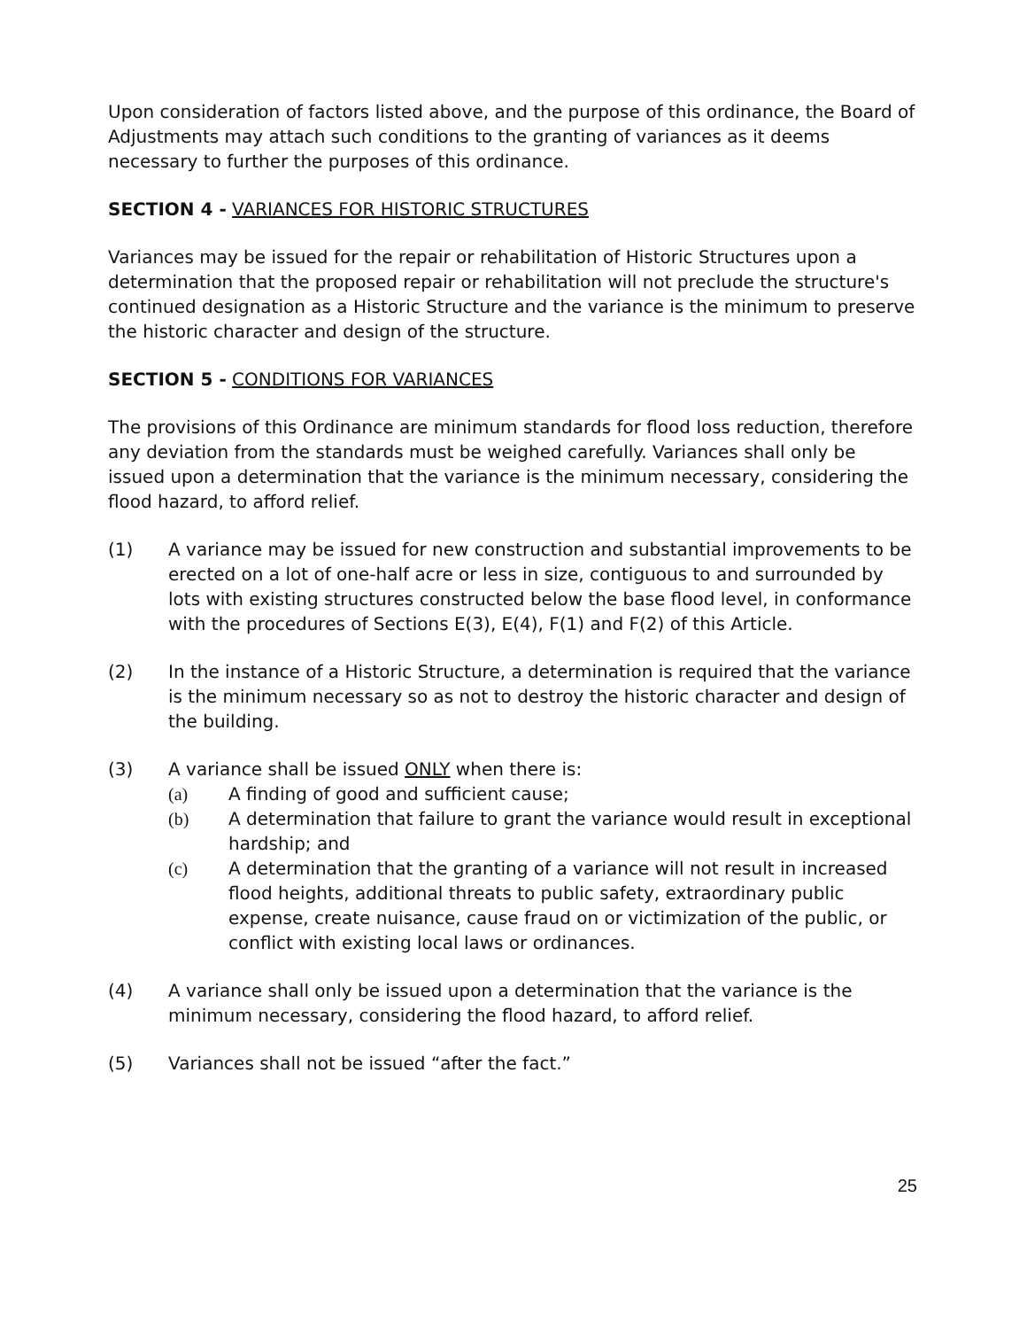Upon consideration of factors listed above, and the purpose of this ordinance, the Board of Adjustments may attach such conditions to the granting of variances as it deems necessary to further the purposes of this ordinance.
SECTION 4 - VARIANCES FOR HISTORIC STRUCTURES
Variances may be issued for the repair or rehabilitation of Historic Structures upon a determination that the proposed repair or rehabilitation will not preclude the structure's continued designation as a Historic Structure and the variance is the minimum to preserve the historic character and design of the structure.
SECTION 5 - CONDITIONS FOR VARIANCES
The provisions of this Ordinance are minimum standards for flood loss reduction, therefore any deviation from the standards must be weighed carefully. Variances shall only be issued upon a determination that the variance is the minimum necessary, considering the flood hazard, to afford relief.
(1) A variance may be issued for new construction and substantial improvements to be erected on a lot of one-half acre or less in size, contiguous to and surrounded by lots with existing structures constructed below the base flood level, in conformance with the procedures of Sections E(3), E(4), F(1) and F(2) of this Article.
(2) In the instance of a Historic Structure, a determination is required that the variance is the minimum necessary so as not to destroy the historic character and design of the building.
(3) A variance shall be issued ONLY when there is:
(a) A finding of good and sufficient cause;
(b) A determination that failure to grant the variance would result in exceptional hardship; and
(c) A determination that the granting of a variance will not result in increased flood heights, additional threats to public safety, extraordinary public expense, create nuisance, cause fraud on or victimization of the public, or conflict with existing local laws or ordinances.
(4) A variance shall only be issued upon a determination that the variance is the minimum necessary, considering the flood hazard, to afford relief.
(5) Variances shall not be issued “after the fact.”
25